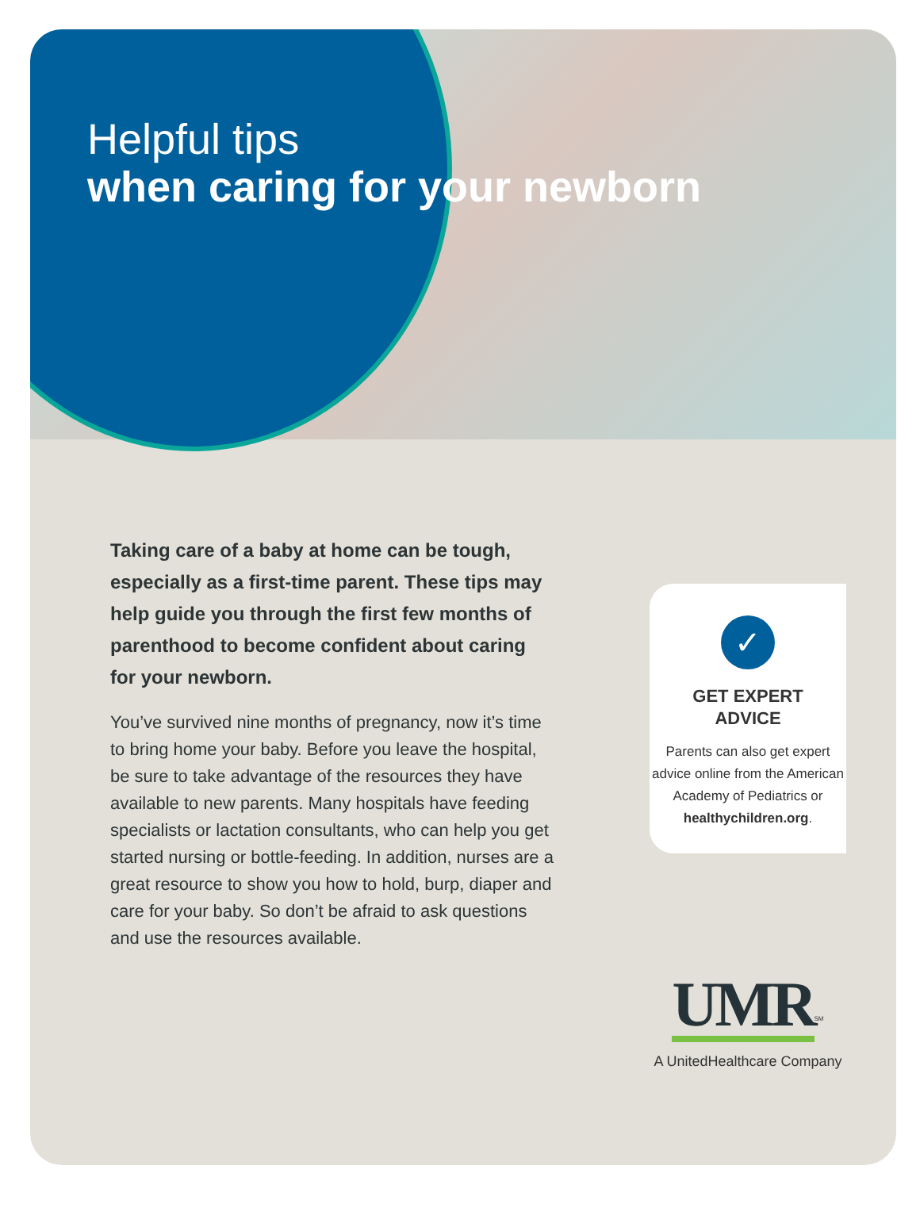Helpful tips
when caring for your newborn
Taking care of a baby at home can be tough, especially as a first-time parent. These tips may help guide you through the first few months of parenthood to become confident about caring for your newborn.
You’ve survived nine months of pregnancy, now it’s time to bring home your baby. Before you leave the hospital, be sure to take advantage of the resources they have available to new parents. Many hospitals have feeding specialists or lactation consultants, who can help you get started nursing or bottle-feeding. In addition, nurses are a great resource to show you how to hold, burp, diaper and care for your baby. So don’t be afraid to ask questions and use the resources available.
✓
GET EXPERT
ADVICE
Parents can also get expert advice online from the American Academy of Pediatrics or healthychildren.org.
UMR<sup>SM</sup>
A UnitedHealthcare Company